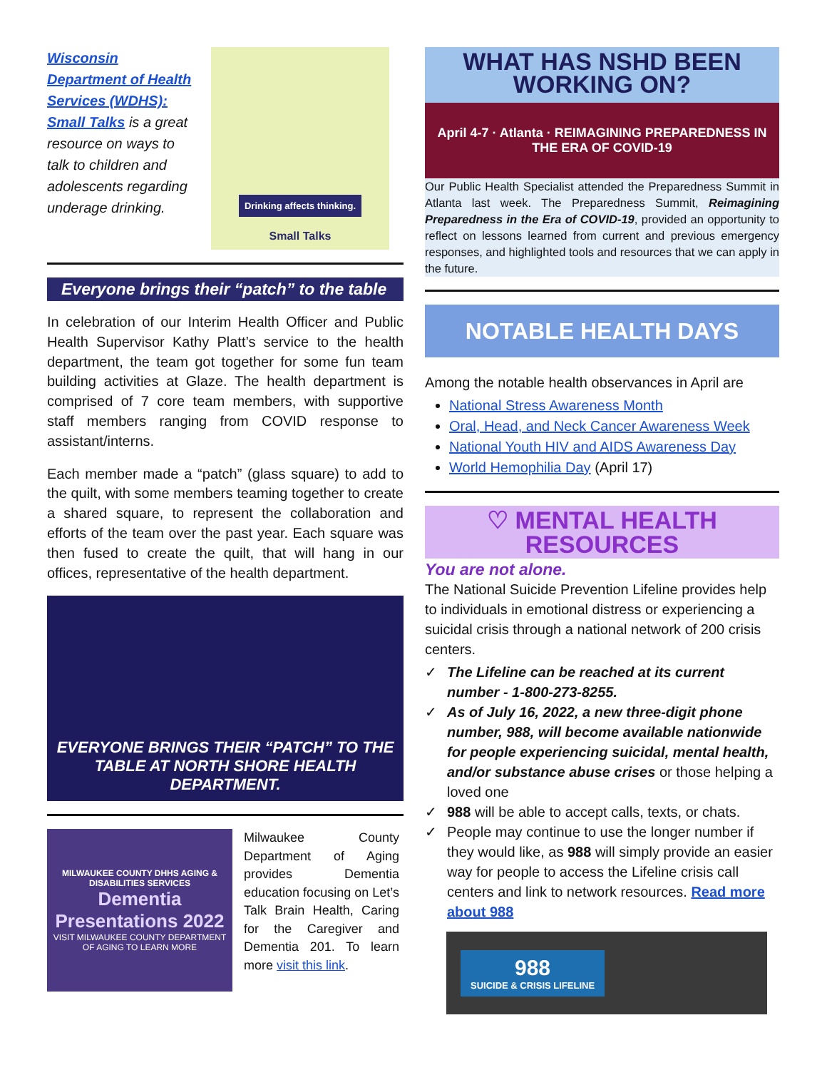Wisconsin Department of Health Services (WDHS): Small Talks is a great resource on ways to talk to children and adolescents regarding underage drinking.
Drinking affects thinking.
Small Talks
Everyone brings their “patch” to the table
In celebration of our Interim Health Officer and Public Health Supervisor Kathy Platt’s service to the health department, the team got together for some fun team building activities at Glaze. The health department is comprised of 7 core team members, with supportive staff members ranging from COVID response to assistant/interns.
Each member made a “patch” (glass square) to add to the quilt, with some members teaming together to create a shared square, to represent the collaboration and efforts of the team over the past year. Each square was then fused to create the quilt, that will hang in our offices, representative of the health department.
EVERYONE BRINGS THEIR “PATCH” TO THE TABLE AT NORTH SHORE HEALTH DEPARTMENT.
MILWAUKEE COUNTY DHHS AGING & DISABILITIES SERVICES
Dementia Presentations 2022
VISIT MILWAUKEE COUNTY DEPARTMENT OF AGING TO LEARN MORE
Milwaukee County Department of Aging provides Dementia education focusing on Let’s Talk Brain Health, Caring for the Caregiver and Dementia 201. To learn more visit this link.
WHAT HAS NSHD BEEN WORKING ON?
April 4-7 · Atlanta · REIMAGINING PREPAREDNESS IN THE ERA OF COVID-19
Our Public Health Specialist attended the Preparedness Summit in Atlanta last week. The Preparedness Summit, Reimagining Preparedness in the Era of COVID-19, provided an opportunity to reflect on lessons learned from current and previous emergency responses, and highlighted tools and resources that we can apply in the future.
NOTABLE HEALTH DAYS
Among the notable health observances in April are
National Stress Awareness Month
Oral, Head, and Neck Cancer Awareness Week
National Youth HIV and AIDS Awareness Day
World Hemophilia Day (April 17)
♡ MENTAL HEALTH RESOURCES
You are not alone.
The National Suicide Prevention Lifeline provides help to individuals in emotional distress or experiencing a suicidal crisis through a national network of 200 crisis centers.
✓ The Lifeline can be reached at its current number - 1-800-273-8255.
✓ As of July 16, 2022, a new three-digit phone number, 988, will become available nationwide for people experiencing suicidal, mental health, and/or substance abuse crises or those helping a loved one
✓ 988 will be able to accept calls, texts, or chats.
✓ People may continue to use the longer number if they would like, as 988 will simply provide an easier way for people to access the Lifeline crisis call centers and link to network resources. Read more about 988
988
SUICIDE & CRISIS LIFELINE